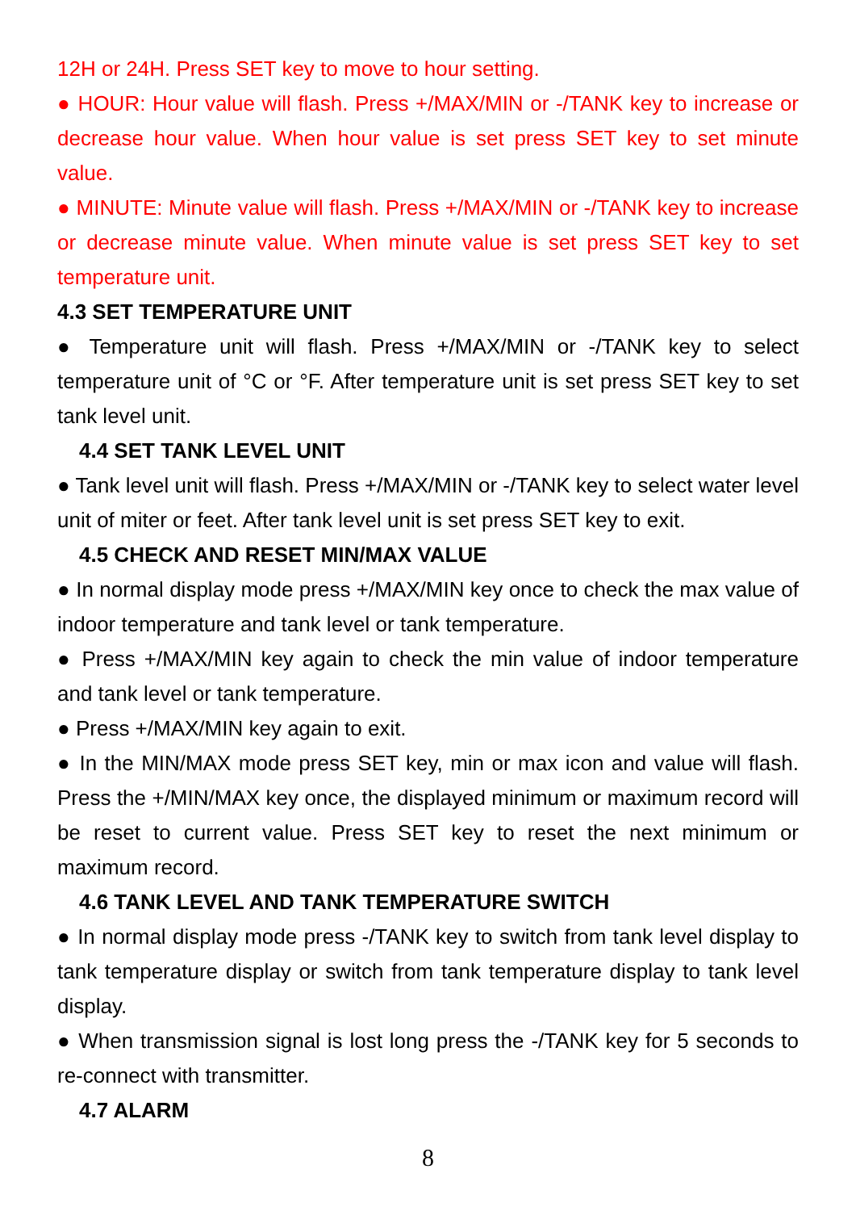12H or 24H. Press SET key to move to hour setting.
● HOUR: Hour value will flash. Press +/MAX/MIN or -/TANK key to increase or decrease hour value. When hour value is set press SET key to set minute value.
● MINUTE: Minute value will flash. Press +/MAX/MIN or -/TANK key to increase or decrease minute value. When minute value is set press SET key to set temperature unit.
4.3 SET TEMPERATURE UNIT
● Temperature unit will flash. Press +/MAX/MIN or -/TANK key to select temperature unit of °C or °F. After temperature unit is set press SET key to set tank level unit.
4.4 SET TANK LEVEL UNIT
● Tank level unit will flash. Press +/MAX/MIN or -/TANK key to select water level unit of miter or feet. After tank level unit is set press SET key to exit.
4.5 CHECK AND RESET MIN/MAX VALUE
● In normal display mode press +/MAX/MIN key once to check the max value of indoor temperature and tank level or tank temperature.
● Press +/MAX/MIN key again to check the min value of indoor temperature and tank level or tank temperature.
● Press +/MAX/MIN key again to exit.
● In the MIN/MAX mode press SET key, min or max icon and value will flash. Press the +/MIN/MAX key once, the displayed minimum or maximum record will be reset to current value. Press SET key to reset the next minimum or maximum record.
4.6 TANK LEVEL AND TANK TEMPERATURE SWITCH
● In normal display mode press -/TANK key to switch from tank level display to tank temperature display or switch from tank temperature display to tank level display.
● When transmission signal is lost long press the -/TANK key for 5 seconds to re-connect with transmitter.
4.7 ALARM
8